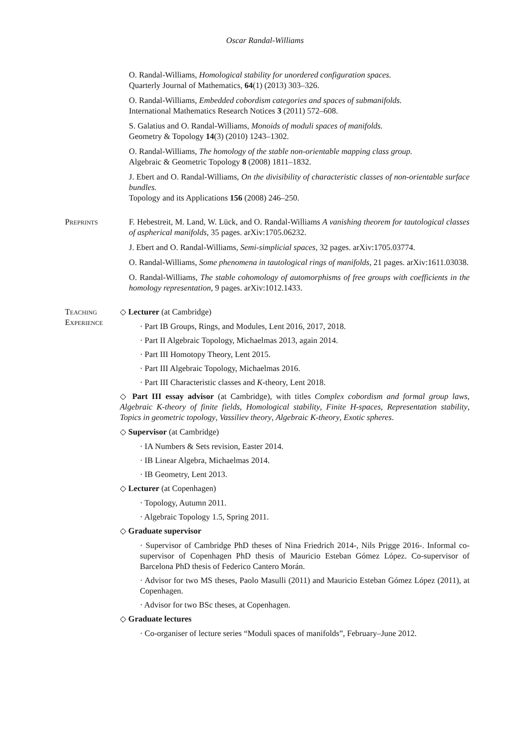Oscar Randal-Williams
O. Randal-Williams, Homological stability for unordered configuration spaces.
Quarterly Journal of Mathematics, 64(1) (2013) 303–326.
O. Randal-Williams, Embedded cobordism categories and spaces of submanifolds.
International Mathematics Research Notices 3 (2011) 572–608.
S. Galatius and O. Randal-Williams, Monoids of moduli spaces of manifolds.
Geometry & Topology 14(3) (2010) 1243–1302.
O. Randal-Williams, The homology of the stable non-orientable mapping class group.
Algebraic & Geometric Topology 8 (2008) 1811–1832.
J. Ebert and O. Randal-Williams, On the divisibility of characteristic classes of non-orientable surface bundles.
Topology and its Applications 156 (2008) 246–250.
Preprints F. Hebestreit, M. Land, W. Lück, and O. Randal-Williams A vanishing theorem for tautological classes of aspherical manifolds, 35 pages. arXiv:1705.06232.
J. Ebert and O. Randal-Williams, Semi-simplicial spaces, 32 pages. arXiv:1705.03774.
O. Randal-Williams, Some phenomena in tautological rings of manifolds, 21 pages. arXiv:1611.03038.
O. Randal-Williams, The stable cohomology of automorphisms of free groups with coefficients in the homology representation, 9 pages. arXiv:1012.1433.
Teaching Experience
◇ Lecturer (at Cambridge)
· Part IB Groups, Rings, and Modules, Lent 2016, 2017, 2018.
· Part II Algebraic Topology, Michaelmas 2013, again 2014.
· Part III Homotopy Theory, Lent 2015.
· Part III Algebraic Topology, Michaelmas 2016.
· Part III Characteristic classes and K-theory, Lent 2018.
◇ Part III essay advisor (at Cambridge), with titles Complex cobordism and formal group laws, Algebraic K-theory of finite fields, Homological stability, Finite H-spaces, Representation stability, Topics in geometric topology, Vassiliev theory, Algebraic K-theory, Exotic spheres.
◇ Supervisor (at Cambridge)
· IA Numbers & Sets revision, Easter 2014.
· IB Linear Algebra, Michaelmas 2014.
· IB Geometry, Lent 2013.
◇ Lecturer (at Copenhagen)
· Topology, Autumn 2011.
· Algebraic Topology 1.5, Spring 2011.
◇ Graduate supervisor
· Supervisor of Cambridge PhD theses of Nina Friedrich 2014-, Nils Prigge 2016-. Informal co-supervisor of Copenhagen PhD thesis of Mauricio Esteban Gómez López. Co-supervisor of Barcelona PhD thesis of Federico Cantero Morán.
· Advisor for two MS theses, Paolo Masulli (2011) and Mauricio Esteban Gómez López (2011), at Copenhagen.
· Advisor for two BSc theses, at Copenhagen.
◇ Graduate lectures
· Co-organiser of lecture series “Moduli spaces of manifolds”, February–June 2012.